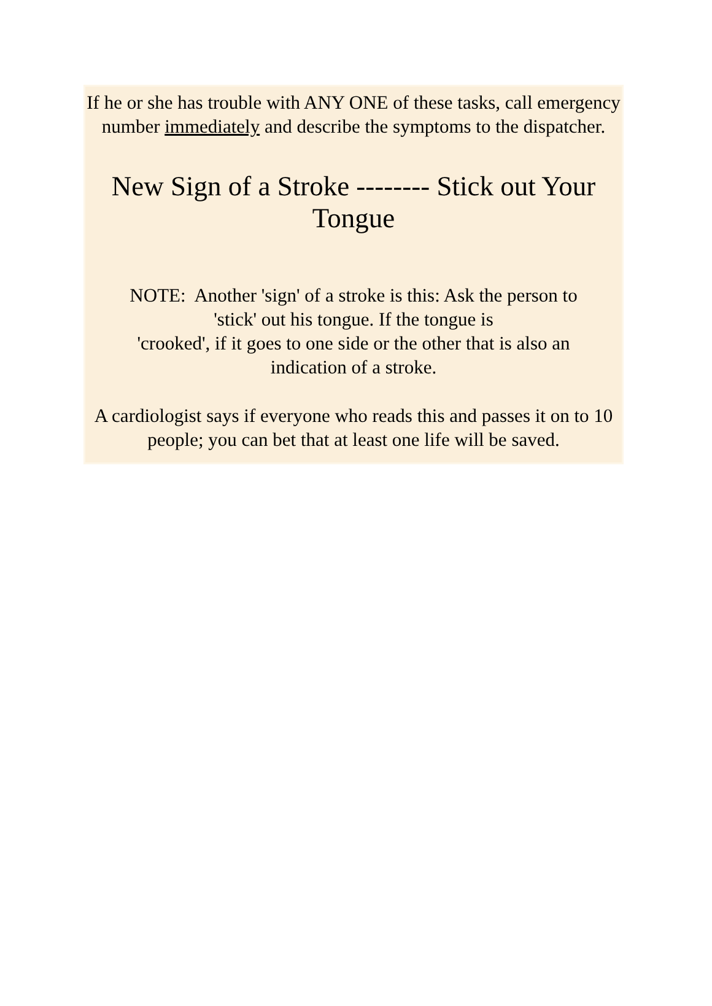If he or she has trouble with ANY ONE of these tasks, call emergency number immediately and describe the symptoms to the dispatcher.
New Sign of a Stroke -------- Stick out Your Tongue
NOTE: Another 'sign' of a stroke is this: Ask the person to
'stick' out his tongue. If the tongue is
'crooked', if it goes to one side or the other that is also an
indication of a stroke.
A cardiologist says if everyone who reads this and passes it on to 10 people; you can bet that at least one life will be saved.